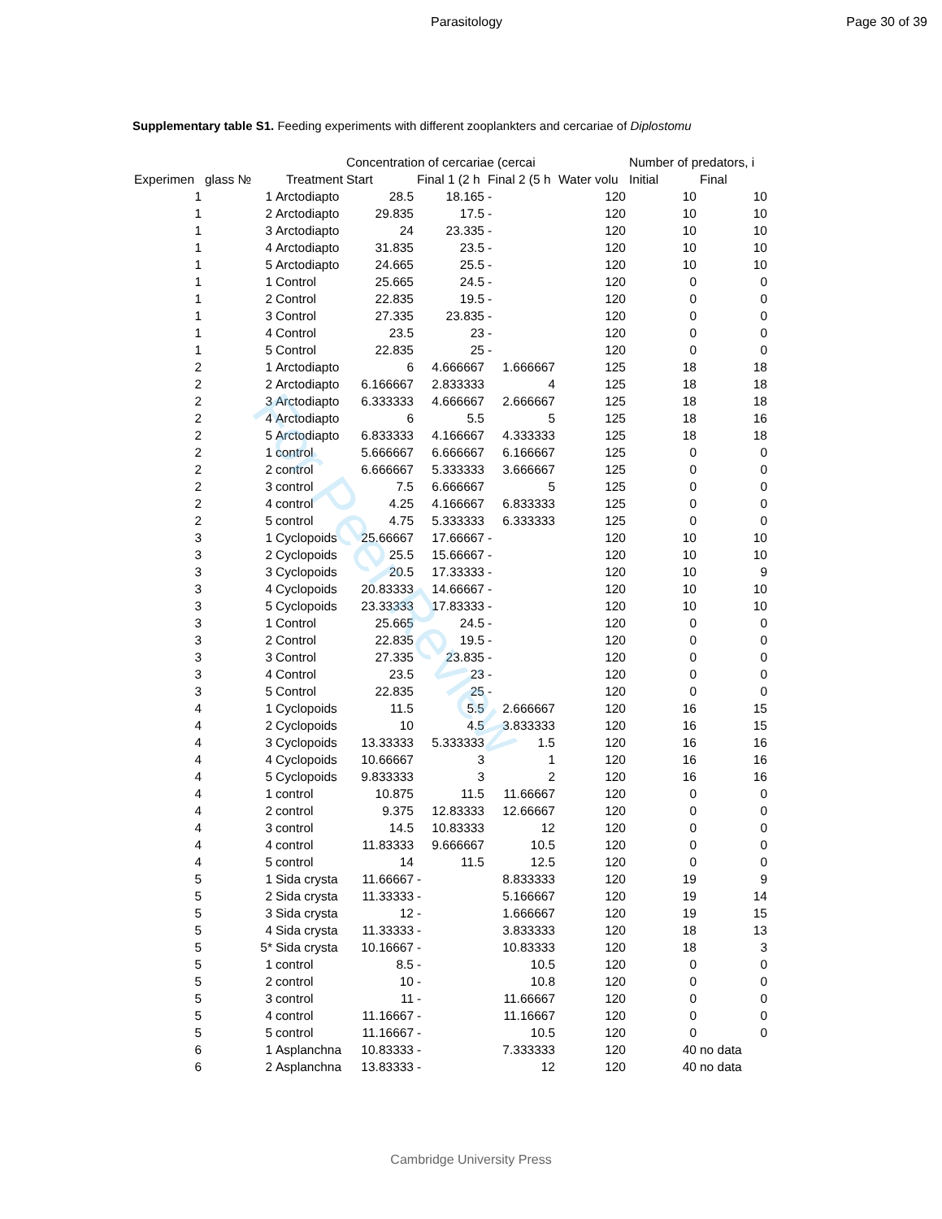For Peer Review
Parasitology Page 30 of 39
Supplementary table S1. Feeding experiments with different zooplankters and cercariae of Diplostomu
| | | | Concentration of cercariae (cercai | | | | Number of predators, i | |
| --- | --- | --- | --- | --- | --- | --- | --- | --- |
| Experimen | glass № | Treatment | Start | Final 1 (2 h | Final 2 (5 h | Water volu | Initial | Final |
| 1 | 1 | Arctodiapto | 28.5 | 18.165 | - | 120 | 10 | 10 |
| 1 | 2 | Arctodiapto | 29.835 | 17.5 | - | 120 | 10 | 10 |
| 1 | 3 | Arctodiapto | 24 | 23.335 | - | 120 | 10 | 10 |
| 1 | 4 | Arctodiapto | 31.835 | 23.5 | - | 120 | 10 | 10 |
| 1 | 5 | Arctodiapto | 24.665 | 25.5 | - | 120 | 10 | 10 |
| 1 | 1 | Control | 25.665 | 24.5 | - | 120 | 0 | 0 |
| 1 | 2 | Control | 22.835 | 19.5 | - | 120 | 0 | 0 |
| 1 | 3 | Control | 27.335 | 23.835 | - | 120 | 0 | 0 |
| 1 | 4 | Control | 23.5 | 23 | - | 120 | 0 | 0 |
| 1 | 5 | Control | 22.835 | 25 | - | 120 | 0 | 0 |
| 2 | 1 | Arctodiapto | 6 | 4.666667 | 1.666667 | 125 | 18 | 18 |
| 2 | 2 | Arctodiapto | 6.166667 | 2.833333 | 4 | 125 | 18 | 18 |
| 2 | 3 | Arctodiapto | 6.333333 | 4.666667 | 2.666667 | 125 | 18 | 18 |
| 2 | 4 | Arctodiapto | 6 | 5.5 | 5 | 125 | 18 | 16 |
| 2 | 5 | Arctodiapto | 6.833333 | 4.166667 | 4.333333 | 125 | 18 | 18 |
| 2 | 1 | control | 5.666667 | 6.666667 | 6.166667 | 125 | 0 | 0 |
| 2 | 2 | control | 6.666667 | 5.333333 | 3.666667 | 125 | 0 | 0 |
| 2 | 3 | control | 7.5 | 6.666667 | 5 | 125 | 0 | 0 |
| 2 | 4 | control | 4.25 | 4.166667 | 6.833333 | 125 | 0 | 0 |
| 2 | 5 | control | 4.75 | 5.333333 | 6.333333 | 125 | 0 | 0 |
| 3 | 1 | Cyclopoids | 25.66667 | 17.66667 | - | 120 | 10 | 10 |
| 3 | 2 | Cyclopoids | 25.5 | 15.66667 | - | 120 | 10 | 10 |
| 3 | 3 | Cyclopoids | 20.5 | 17.33333 | - | 120 | 10 | 9 |
| 3 | 4 | Cyclopoids | 20.83333 | 14.66667 | - | 120 | 10 | 10 |
| 3 | 5 | Cyclopoids | 23.33333 | 17.83333 | - | 120 | 10 | 10 |
| 3 | 1 | Control | 25.665 | 24.5 | - | 120 | 0 | 0 |
| 3 | 2 | Control | 22.835 | 19.5 | - | 120 | 0 | 0 |
| 3 | 3 | Control | 27.335 | 23.835 | - | 120 | 0 | 0 |
| 3 | 4 | Control | 23.5 | 23 | - | 120 | 0 | 0 |
| 3 | 5 | Control | 22.835 | 25 | - | 120 | 0 | 0 |
| 4 | 1 | Cyclopoids | 11.5 | 5.5 | 2.666667 | 120 | 16 | 15 |
| 4 | 2 | Cyclopoids | 10 | 4.5 | 3.833333 | 120 | 16 | 15 |
| 4 | 3 | Cyclopoids | 13.33333 | 5.333333 | 1.5 | 120 | 16 | 16 |
| 4 | 4 | Cyclopoids | 10.66667 | 3 | 1 | 120 | 16 | 16 |
| 4 | 5 | Cyclopoids | 9.833333 | 3 | 2 | 120 | 16 | 16 |
| 4 | 1 | control | 10.875 | 11.5 | 11.66667 | 120 | 0 | 0 |
| 4 | 2 | control | 9.375 | 12.83333 | 12.66667 | 120 | 0 | 0 |
| 4 | 3 | control | 14.5 | 10.83333 | 12 | 120 | 0 | 0 |
| 4 | 4 | control | 11.83333 | 9.666667 | 10.5 | 120 | 0 | 0 |
| 4 | 5 | control | 14 | 11.5 | 12.5 | 120 | 0 | 0 |
| 5 | 1 | Sida crysta | 11.66667 | - | 8.833333 | 120 | 19 | 9 |
| 5 | 2 | Sida crysta | 11.33333 | - | 5.166667 | 120 | 19 | 14 |
| 5 | 3 | Sida crysta | 12 | - | 1.666667 | 120 | 19 | 15 |
| 5 | 4 | Sida crysta | 11.33333 | - | 3.833333 | 120 | 18 | 13 |
| 5 | 5* | Sida crysta | 10.16667 | - | 10.83333 | 120 | 18 | 3 |
| 5 | 1 | control | 8.5 | - | 10.5 | 120 | 0 | 0 |
| 5 | 2 | control | 10 | - | 10.8 | 120 | 0 | 0 |
| 5 | 3 | control | 11 | - | 11.66667 | 120 | 0 | 0 |
| 5 | 4 | control | 11.16667 | - | 11.16667 | 120 | 0 | 0 |
| 5 | 5 | control | 11.16667 | - | 10.5 | 120 | 0 | 0 |
| 6 | 1 | Asplanchna | 10.83333 | - | 7.333333 | 120 | 40 | no data |
| 6 | 2 | Asplanchna | 13.83333 | - | 12 | 120 | 40 | no data |
Cambridge University Press